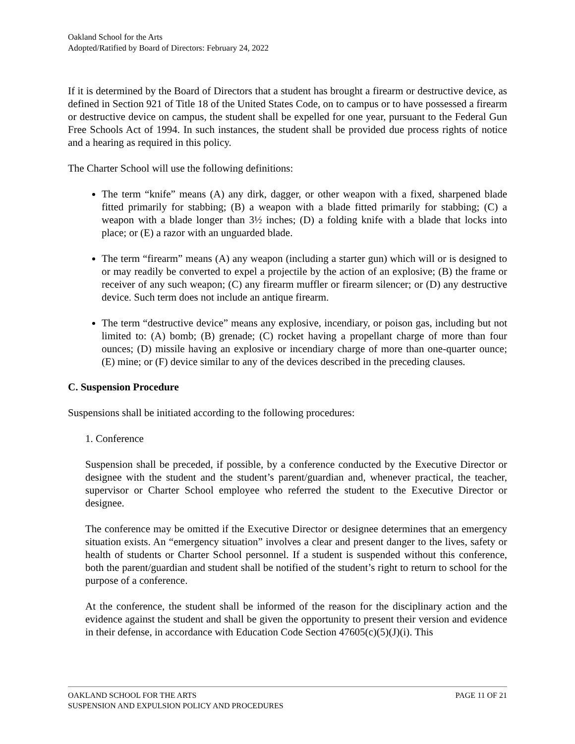Oakland School for the Arts
Adopted/Ratified by Board of Directors: February 24, 2022
If it is determined by the Board of Directors that a student has brought a firearm or destructive device, as defined in Section 921 of Title 18 of the United States Code, on to campus or to have possessed a firearm or destructive device on campus, the student shall be expelled for one year, pursuant to the Federal Gun Free Schools Act of 1994. In such instances, the student shall be provided due process rights of notice and a hearing as required in this policy.
The Charter School will use the following definitions:
The term “knife” means (A) any dirk, dagger, or other weapon with a fixed, sharpened blade fitted primarily for stabbing; (B) a weapon with a blade fitted primarily for stabbing; (C) a weapon with a blade longer than 3½ inches; (D) a folding knife with a blade that locks into place; or (E) a razor with an unguarded blade.
The term “firearm” means (A) any weapon (including a starter gun) which will or is designed to or may readily be converted to expel a projectile by the action of an explosive; (B) the frame or receiver of any such weapon; (C) any firearm muffler or firearm silencer; or (D) any destructive device. Such term does not include an antique firearm.
The term “destructive device” means any explosive, incendiary, or poison gas, including but not limited to: (A) bomb; (B) grenade; (C) rocket having a propellant charge of more than four ounces; (D) missile having an explosive or incendiary charge of more than one-quarter ounce; (E) mine; or (F) device similar to any of the devices described in the preceding clauses.
C. Suspension Procedure
Suspensions shall be initiated according to the following procedures:
1. Conference
Suspension shall be preceded, if possible, by a conference conducted by the Executive Director or designee with the student and the student’s parent/guardian and, whenever practical, the teacher, supervisor or Charter School employee who referred the student to the Executive Director or designee.
The conference may be omitted if the Executive Director or designee determines that an emergency situation exists. An “emergency situation” involves a clear and present danger to the lives, safety or health of students or Charter School personnel. If a student is suspended without this conference, both the parent/guardian and student shall be notified of the student’s right to return to school for the purpose of a conference.
At the conference, the student shall be informed of the reason for the disciplinary action and the evidence against the student and shall be given the opportunity to present their version and evidence in their defense, in accordance with Education Code Section 47605(c)(5)(J)(i). This
OAKLAND SCHOOL FOR THE ARTS PAGE 11 OF 21
SUSPENSION AND EXPULSION POLICY AND PROCEDURES